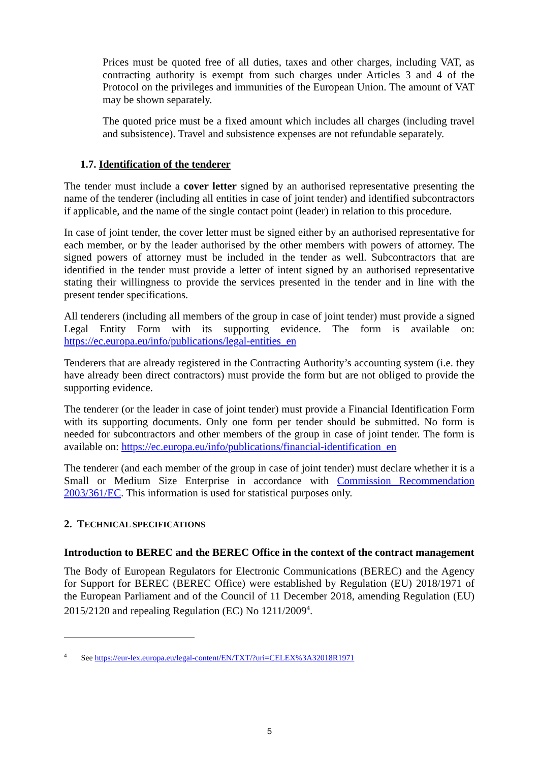Prices must be quoted free of all duties, taxes and other charges, including VAT, as contracting authority is exempt from such charges under Articles 3 and 4 of the Protocol on the privileges and immunities of the European Union. The amount of VAT may be shown separately.
The quoted price must be a fixed amount which includes all charges (including travel and subsistence). Travel and subsistence expenses are not refundable separately.
1.7. Identification of the tenderer
The tender must include a cover letter signed by an authorised representative presenting the name of the tenderer (including all entities in case of joint tender) and identified subcontractors if applicable, and the name of the single contact point (leader) in relation to this procedure.
In case of joint tender, the cover letter must be signed either by an authorised representative for each member, or by the leader authorised by the other members with powers of attorney. The signed powers of attorney must be included in the tender as well. Subcontractors that are identified in the tender must provide a letter of intent signed by an authorised representative stating their willingness to provide the services presented in the tender and in line with the present tender specifications.
All tenderers (including all members of the group in case of joint tender) must provide a signed Legal Entity Form with its supporting evidence. The form is available on: https://ec.europa.eu/info/publications/legal-entities_en
Tenderers that are already registered in the Contracting Authority’s accounting system (i.e. they have already been direct contractors) must provide the form but are not obliged to provide the supporting evidence.
The tenderer (or the leader in case of joint tender) must provide a Financial Identification Form with its supporting documents. Only one form per tender should be submitted. No form is needed for subcontractors and other members of the group in case of joint tender. The form is available on: https://ec.europa.eu/info/publications/financial-identification_en
The tenderer (and each member of the group in case of joint tender) must declare whether it is a Small or Medium Size Enterprise in accordance with Commission Recommendation 2003/361/EC. This information is used for statistical purposes only.
2. TECHNICAL SPECIFICATIONS
Introduction to BEREC and the BEREC Office in the context of the contract management
The Body of European Regulators for Electronic Communications (BEREC) and the Agency for Support for BEREC (BEREC Office) were established by Regulation (EU) 2018/1971 of the European Parliament and of the Council of 11 December 2018, amending Regulation (EU) 2015/2120 and repealing Regulation (EC) No 1211/2009<sup>4</sup>.
<sup>4</sup> See https://eur-lex.europa.eu/legal-content/EN/TXT/?uri=CELEX%3A32018R1971
5